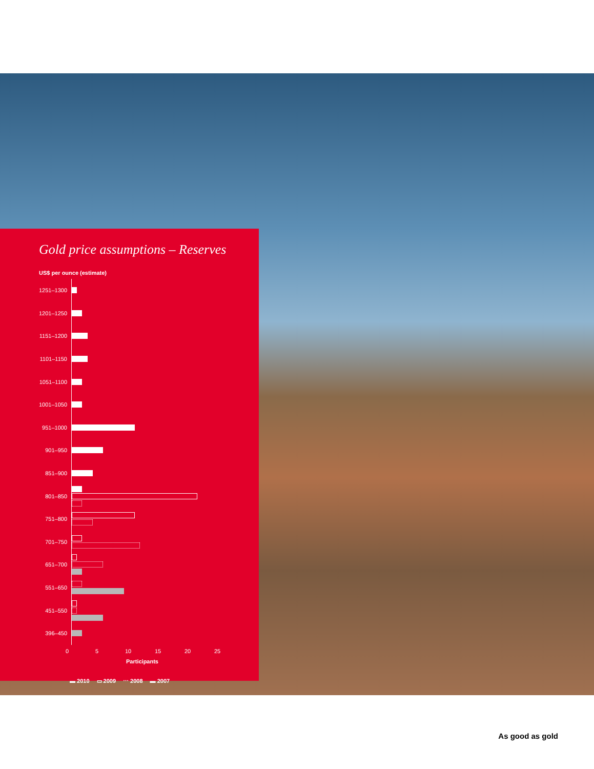Gold price assumptions – Reserves
US$ per ounce (estimate)
1251–1300
1201–1250
1151–1200
1101–1150
1051–1100
1001–1050
951–1000
901–950
851–900
801–850
751–800
701–750
651–700
551–650
451–550
396–450
0 5 10 15 20 25
Participants
▬ 2010 ▭ 2009 ⋯ 2008 ▬ 2007
As good as gold